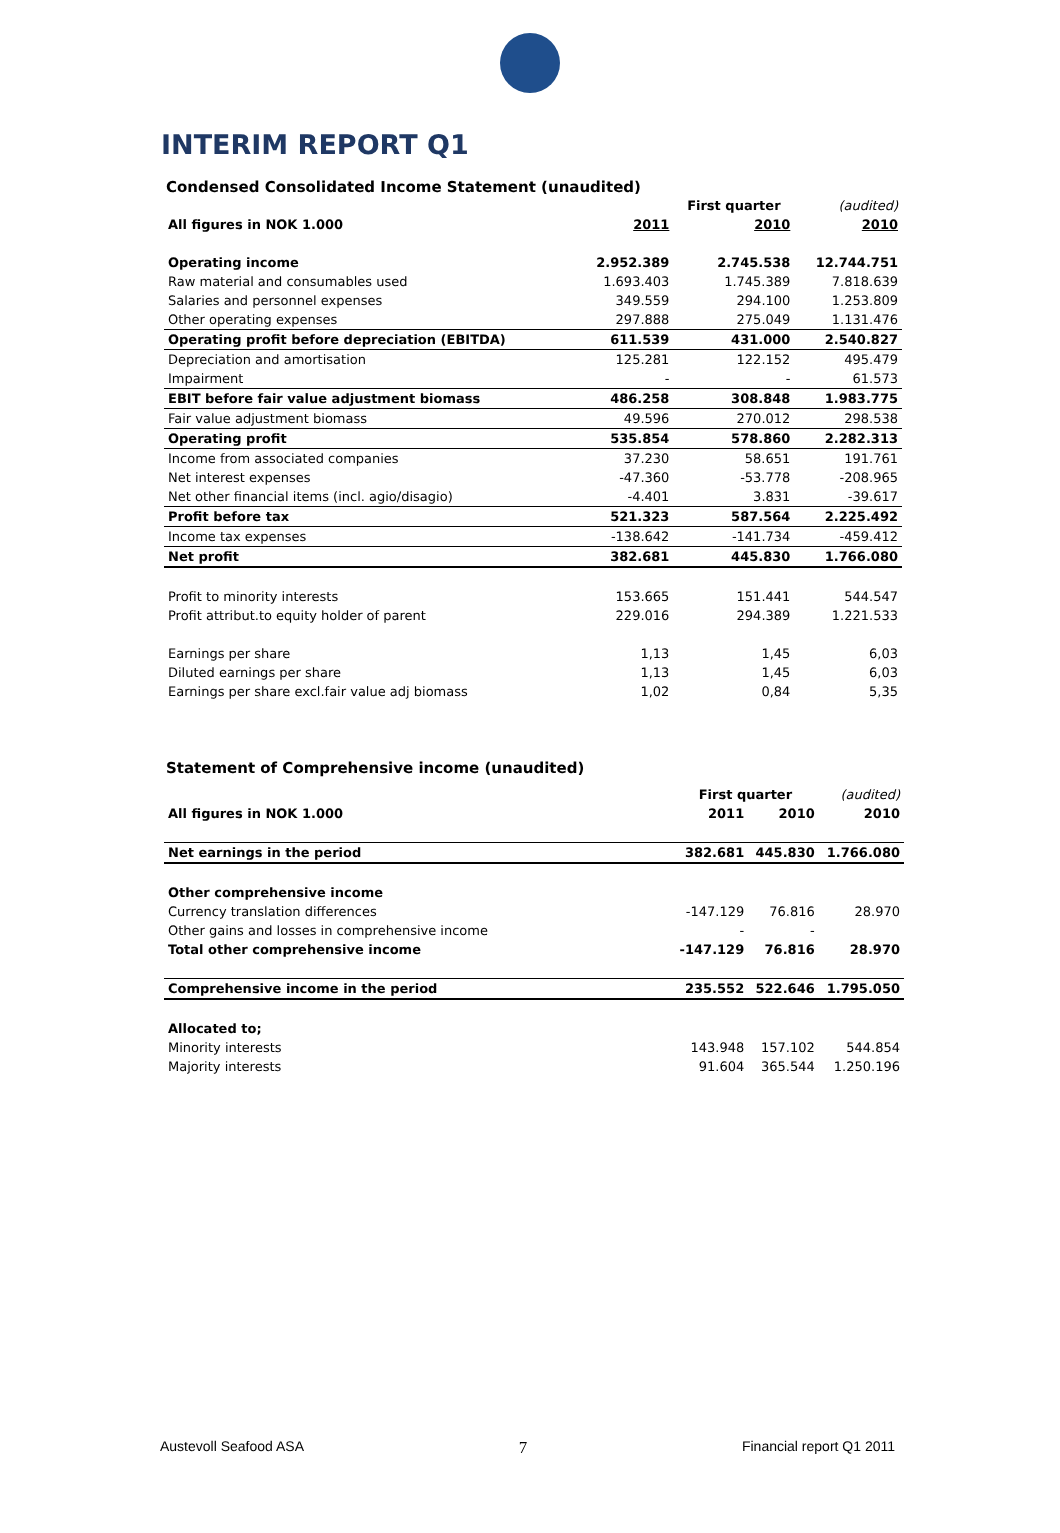INTERIM REPORT Q1
Condensed Consolidated Income Statement (unaudited)
| | | First quarter | (audited) |
| All figures in NOK 1.000 | 2011 | 2010 | 2010 |
| Operating income | 2.952.389 | 2.745.538 | 12.744.751 |
| Raw material and consumables used | 1.693.403 | 1.745.389 | 7.818.639 |
| Salaries and personnel expenses | 349.559 | 294.100 | 1.253.809 |
| Other operating expenses | 297.888 | 275.049 | 1.131.476 |
| Operating profit before depreciation (EBITDA) | 611.539 | 431.000 | 2.540.827 |
| Depreciation and amortisation | 125.281 | 122.152 | 495.479 |
| Impairment | - | - | 61.573 |
| EBIT before fair value adjustment biomass | 486.258 | 308.848 | 1.983.775 |
| Fair value adjustment biomass | 49.596 | 270.012 | 298.538 |
| Operating profit | 535.854 | 578.860 | 2.282.313 |
| Income from associated companies | 37.230 | 58.651 | 191.761 |
| Net interest expenses | -47.360 | -53.778 | -208.965 |
| Net other financial items (incl. agio/disagio) | -4.401 | 3.831 | -39.617 |
| Profit before tax | 521.323 | 587.564 | 2.225.492 |
| Income tax expenses | -138.642 | -141.734 | -459.412 |
| Net profit | 382.681 | 445.830 | 1.766.080 |
| Profit to minority interests | 153.665 | 151.441 | 544.547 |
| Profit attribut.to equity holder of parent | 229.016 | 294.389 | 1.221.533 |
| Earnings per share | 1,13 | 1,45 | 6,03 |
| Diluted earnings per share | 1,13 | 1,45 | 6,03 |
| Earnings per share excl.fair value adj biomass | 1,02 | 0,84 | 5,35 |
Statement of Comprehensive income (unaudited)
| | First quarter | | (audited) |
| All figures in NOK 1.000 | 2011 | 2010 | 2010 |
| Net earnings in the period | 382.681 | 445.830 | 1.766.080 |
| Other comprehensive income | | | |
| Currency translation differences | -147.129 | 76.816 | 28.970 |
| Other gains and losses in comprehensive income | - | - | |
| Total other comprehensive income | -147.129 | 76.816 | 28.970 |
| Comprehensive income in the period | 235.552 | 522.646 | 1.795.050 |
| Allocated to; | | | |
| Minority interests | 143.948 | 157.102 | 544.854 |
| Majority interests | 91.604 | 365.544 | 1.250.196 |
Austevoll Seafood ASA 7 Financial report Q1 2011